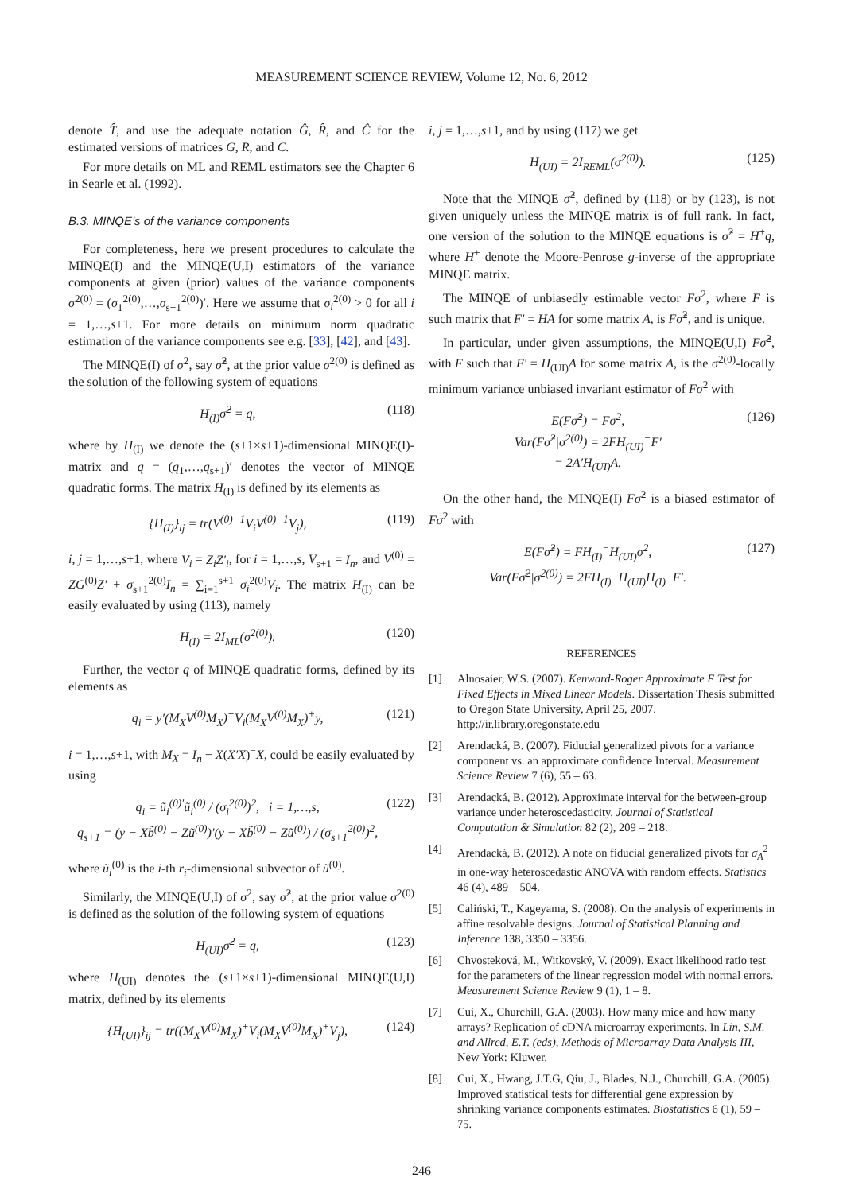MEASUREMENT SCIENCE REVIEW, Volume 12, No. 6, 2012
denote T̂, and use the adequate notation Ĝ, R̂, and Ĉ for the estimated versions of matrices G, R, and C.
For more details on ML and REML estimators see the Chapter 6 in Searle et al. (1992).
B.3. MINQE’s of the variance components
For completeness, here we present procedures to calculate the MINQE(I) and the MINQE(U,I) estimators of the variance components at given (prior) values of the variance components σ<sup>2(0)</sup> = (σ<sub>1</sub><sup>2(0)</sup>,…,σ<sub>s+1</sub><sup>2(0)</sup>)′. Here we assume that σ<sub>i</sub><sup>2(0)</sup> > 0 for all i = 1,…,s+1. For more details on minimum norm quadratic estimation of the variance components see e.g. [33], [42], and [43].
The MINQE(I) of σ<sup>2</sup>, say σ̂<sup>2</sup>, at the prior value σ<sup>2(0)</sup> is defined as the solution of the following system of equations
H<sub>(I)</sub>σ̂<sup>2</sup> = q, (118)
where by H<sub>(I)</sub> we denote the (s+1×s+1)-dimensional MINQE(I)-matrix and q = (q<sub>1</sub>,…,q<sub>s+1</sub>)′ denotes the vector of MINQE quadratic forms. The matrix H<sub>(I)</sub> is defined by its elements as
{H<sub>(I)</sub>}<sub>ij</sub> = tr(V<sup>(0)−1</sup>V<sub>i</sub>V<sup>(0)−1</sup>V<sub>j</sub>), (119)
i, j = 1,…,s+1, where V<sub>i</sub> = Z<sub>i</sub>Z′<sub>i</sub>, for i = 1,…,s, V<sub>s+1</sub> = I<sub>n</sub>, and V<sup>(0)</sup> = ZG<sup>(0)</sup>Z′ + σ<sub>s+1</sub><sup>2(0)</sup>I<sub>n</sub> = ∑<sub>i=1</sub><sup>s+1</sup> σ<sub>i</sub><sup>2(0)</sup>V<sub>i</sub>. The matrix H<sub>(I)</sub> can be easily evaluated by using (113), namely
H<sub>(I)</sub> = 2I<sub>ML</sub>(σ<sup>2(0)</sup>). (120)
Further, the vector q of MINQE quadratic forms, defined by its elements as
q<sub>i</sub> = y′(M<sub>X</sub>V<sup>(0)</sup>M<sub>X</sub>)<sup>+</sup>V<sub>i</sub>(M<sub>X</sub>V<sup>(0)</sup>M<sub>X</sub>)<sup>+</sup>y, (121)
i = 1,…,s+1, with M<sub>X</sub> = I<sub>n</sub> − X(X′X)<sup>−</sup>X, could be easily evaluated by using
q<sub>i</sub> = ũ<sub>i</sub><sup>(0)′</sup>ũ<sub>i</sub><sup>(0)</sup> / (σ<sub>i</sub><sup>2(0)</sup>)<sup>2</sup>, i = 1,…,s,
q<sub>s+1</sub> = (y − Xb̃<sup>(0)</sup> − Zũ<sup>(0)</sup>)′(y − Xb̃<sup>(0)</sup> − Zũ<sup>(0)</sup>) / (σ<sub>s+1</sub><sup>2(0)</sup>)<sup>2</sup>, (122)
where ũ<sub>i</sub><sup>(0)</sup> is the i-th r<sub>i</sub>-dimensional subvector of ũ<sup>(0)</sup>.
Similarly, the MINQE(U,I) of σ<sup>2</sup>, say σ̂<sup>2</sup>, at the prior value σ<sup>2(0)</sup> is defined as the solution of the following system of equations
H<sub>(UI)</sub>σ̂<sup>2</sup> = q, (123)
where H<sub>(UI)</sub> denotes the (s+1×s+1)-dimensional MINQE(U,I) matrix, defined by its elements
{H<sub>(UI)</sub>}<sub>ij</sub> = tr((M<sub>X</sub>V<sup>(0)</sup>M<sub>X</sub>)<sup>+</sup>V<sub>i</sub>(M<sub>X</sub>V<sup>(0)</sup>M<sub>X</sub>)<sup>+</sup>V<sub>j</sub>), (124)
i, j = 1,…,s+1, and by using (117) we get
H<sub>(UI)</sub> = 2I<sub>REML</sub>(σ<sup>2(0)</sup>). (125)
Note that the MINQE σ̂<sup>2</sup>, defined by (118) or by (123), is not given uniquely unless the MINQE matrix is of full rank. In fact, one version of the solution to the MINQE equations is σ̂<sup>2</sup> = H<sup>+</sup>q, where H<sup>+</sup> denote the Moore-Penrose g-inverse of the appropriate MINQE matrix.
The MINQE of unbiasedly estimable vector Fσ<sup>2</sup>, where F is such matrix that F′ = HA for some matrix A, is Fσ̂<sup>2</sup>, and is unique.
In particular, under given assumptions, the MINQE(U,I) Fσ̂<sup>2</sup>, with F such that F′ = H<sub>(UI)</sub>A for some matrix A, is the σ<sup>2(0)</sup>-locally minimum variance unbiased invariant estimator of Fσ<sup>2</sup> with
E(Fσ̂<sup>2</sup>) = Fσ<sup>2</sup>,
Var(Fσ̂<sup>2</sup>|σ<sup>2(0)</sup>) = 2FH<sub>(UI)</sub><sup>−</sup>F′
= 2A′H<sub>(UI)</sub>A. (126)
On the other hand, the MINQE(I) Fσ̂<sup>2</sup> is a biased estimator of Fσ<sup>2</sup> with
E(Fσ̂<sup>2</sup>) = FH<sub>(I)</sub><sup>−</sup>H<sub>(UI)</sub>σ<sup>2</sup>,
Var(Fσ̂<sup>2</sup>|σ<sup>2(0)</sup>) = 2FH<sub>(I)</sub><sup>−</sup>H<sub>(UI)</sub>H<sub>(I)</sub><sup>−</sup>F′. (127)
REFERENCES
[1] Alnosaier, W.S. (2007). Kenward-Roger Approximate F Test for Fixed Effects in Mixed Linear Models. Dissertation Thesis submitted to Oregon State University, April 25, 2007. http://ir.library.oregonstate.edu
[2] Arendacká, B. (2007). Fiducial generalized pivots for a variance component vs. an approximate confidence Interval. Measurement Science Review 7 (6), 55 – 63.
[3] Arendacká, B. (2012). Approximate interval for the between-group variance under heteroscedasticity. Journal of Statistical Computation & Simulation 82 (2), 209 – 218.
[4] Arendacká, B. (2012). A note on fiducial generalized pivots for σ<sub>A</sub><sup>2</sup> in one-way heteroscedastic ANOVA with random effects. Statistics 46 (4), 489 – 504.
[5] Caliński, T., Kageyama, S. (2008). On the analysis of experiments in affine resolvable designs. Journal of Statistical Planning and Inference 138, 3350 – 3356.
[6] Chvosteková, M., Witkovský, V. (2009). Exact likelihood ratio test for the parameters of the linear regression model with normal errors. Measurement Science Review 9 (1), 1 – 8.
[7] Cui, X., Churchill, G.A. (2003). How many mice and how many arrays? Replication of cDNA microarray experiments. In Lin, S.M. and Allred, E.T. (eds), Methods of Microarray Data Analysis III, New York: Kluwer.
[8] Cui, X., Hwang, J.T.G, Qiu, J., Blades, N.J., Churchill, G.A. (2005). Improved statistical tests for differential gene expression by shrinking variance components estimates. Biostatistics 6 (1), 59 – 75.
246